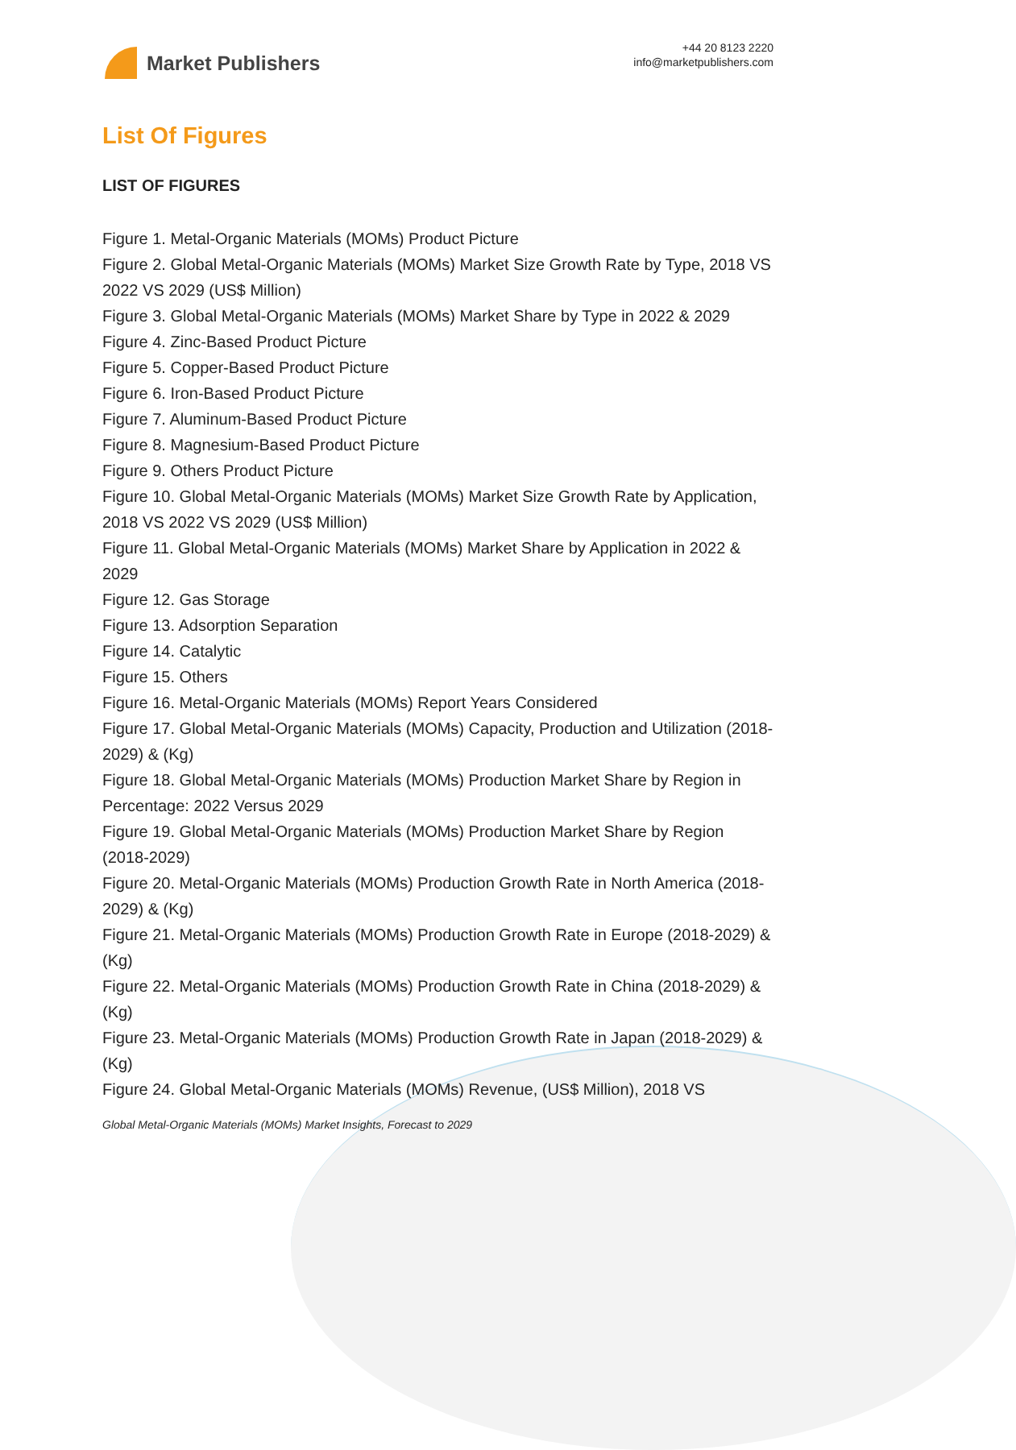Market Publishers
+44 20 8123 2220
info@marketpublishers.com
List Of Figures
LIST OF FIGURES
Figure 1. Metal-Organic Materials (MOMs) Product Picture
Figure 2. Global Metal-Organic Materials (MOMs) Market Size Growth Rate by Type, 2018 VS 2022 VS 2029 (US$ Million)
Figure 3. Global Metal-Organic Materials (MOMs) Market Share by Type in 2022 & 2029
Figure 4. Zinc-Based Product Picture
Figure 5. Copper-Based Product Picture
Figure 6. Iron-Based Product Picture
Figure 7. Aluminum-Based Product Picture
Figure 8. Magnesium-Based Product Picture
Figure 9. Others Product Picture
Figure 10. Global Metal-Organic Materials (MOMs) Market Size Growth Rate by Application, 2018 VS 2022 VS 2029 (US$ Million)
Figure 11. Global Metal-Organic Materials (MOMs) Market Share by Application in 2022 & 2029
Figure 12. Gas Storage
Figure 13. Adsorption Separation
Figure 14. Catalytic
Figure 15. Others
Figure 16. Metal-Organic Materials (MOMs) Report Years Considered
Figure 17. Global Metal-Organic Materials (MOMs) Capacity, Production and Utilization (2018-2029) & (Kg)
Figure 18. Global Metal-Organic Materials (MOMs) Production Market Share by Region in Percentage: 2022 Versus 2029
Figure 19. Global Metal-Organic Materials (MOMs) Production Market Share by Region (2018-2029)
Figure 20. Metal-Organic Materials (MOMs) Production Growth Rate in North America (2018-2029) & (Kg)
Figure 21. Metal-Organic Materials (MOMs) Production Growth Rate in Europe (2018-2029) & (Kg)
Figure 22. Metal-Organic Materials (MOMs) Production Growth Rate in China (2018-2029) & (Kg)
Figure 23. Metal-Organic Materials (MOMs) Production Growth Rate in Japan (2018-2029) & (Kg)
Figure 24. Global Metal-Organic Materials (MOMs) Revenue, (US$ Million), 2018 VS
Global Metal-Organic Materials (MOMs) Market Insights, Forecast to 2029